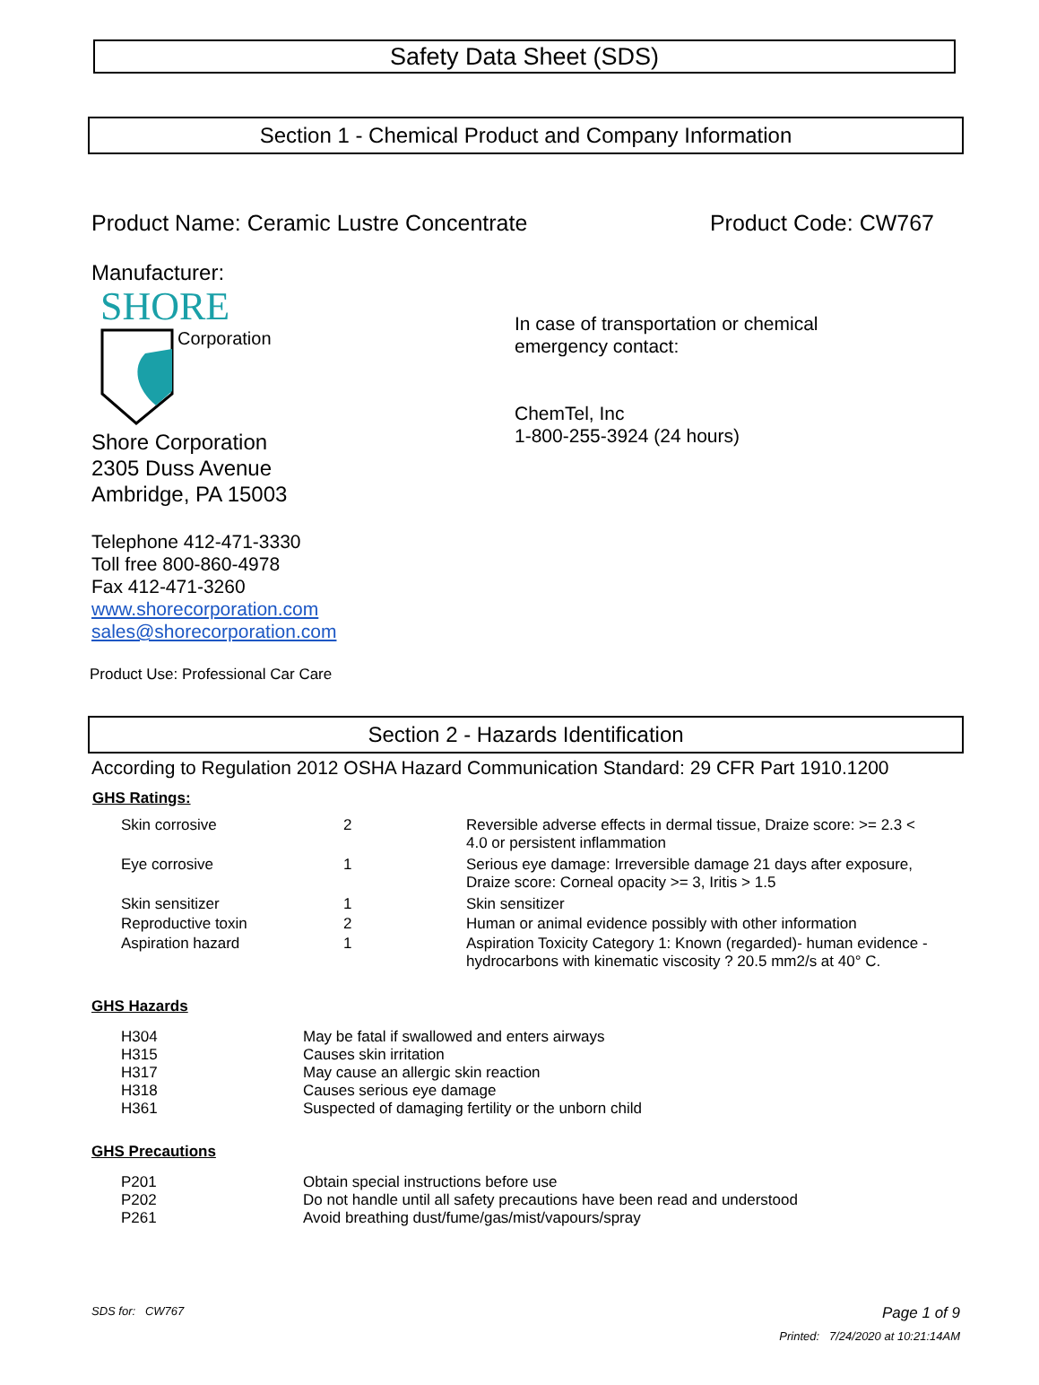Safety Data Sheet (SDS)
Section 1 - Chemical Product and Company Information
Product Name: Ceramic Lustre Concentrate Product Code: CW767
Manufacturer:
SHORE
Corporation
In case of transportation or chemical
emergency contact:
ChemTel, Inc
1-800-255-3924 (24 hours)
Shore Corporation
2305 Duss Avenue
Ambridge, PA 15003
Telephone 412-471-3330
Toll free 800-860-4978
Fax 412-471-3260
www.shorecorporation.com
sales@shorecorporation.com
Product Use: Professional Car Care
Section 2 - Hazards Identification
According to Regulation 2012 OSHA Hazard Communication Standard: 29 CFR Part 1910.1200
GHS Ratings:
| Skin corrosive | 2 | Reversible adverse effects in dermal tissue, Draize score: >= 2.3 < 4.0 or persistent inflammation |
| Eye corrosive | 1 | Serious eye damage: Irreversible damage 21 days after exposure, Draize score: Corneal opacity >= 3, Iritis > 1.5 |
| Skin sensitizer | 1 | Skin sensitizer |
| Reproductive toxin | 2 | Human or animal evidence possibly with other information |
| Aspiration hazard | 1 | Aspiration Toxicity Category 1: Known (regarded)- human evidence - hydrocarbons with kinematic viscosity ? 20.5 mm2/s at 40° C. |
GHS Hazards
| H304 | May be fatal if swallowed and enters airways |
| H315 | Causes skin irritation |
| H317 | May cause an allergic skin reaction |
| H318 | Causes serious eye damage |
| H361 | Suspected of damaging fertility or the unborn child |
GHS Precautions
| P201 | Obtain special instructions before use |
| P202 | Do not handle until all safety precautions have been read and understood |
| P261 | Avoid breathing dust/fume/gas/mist/vapours/spray |
SDS for: CW767
Page 1 of 9
Printed: 7/24/2020 at 10:21:14AM